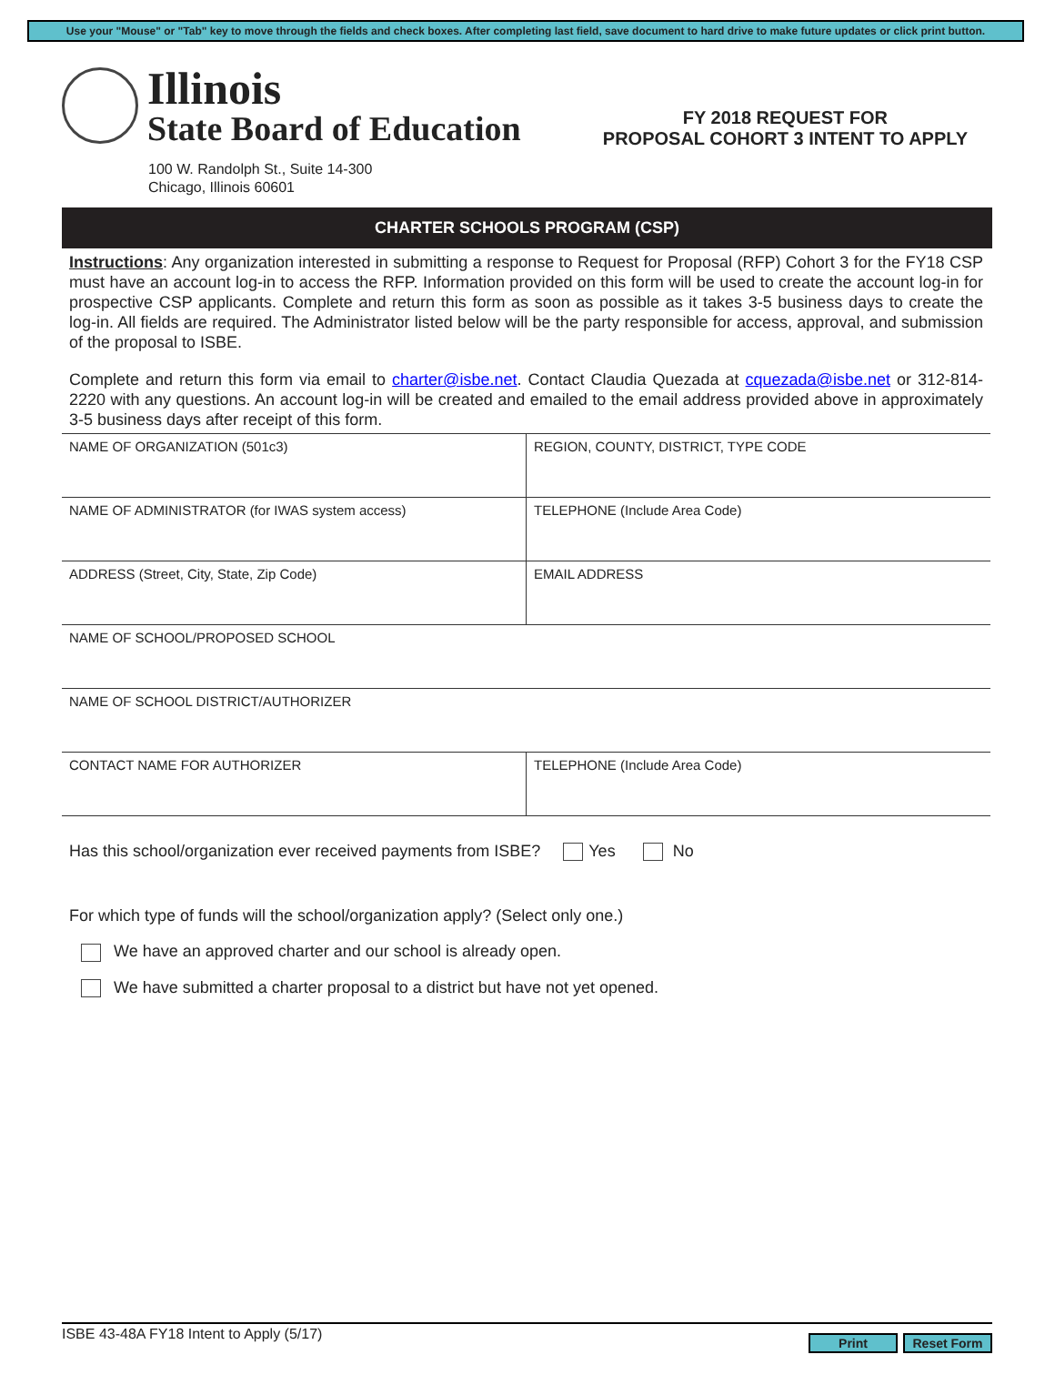Use your "Mouse" or "Tab" key to move through the fields and check boxes. After completing last field, save document to hard drive to make future updates or click print button.
Illinois
State Board of Education
FY 2018 REQUEST FOR
PROPOSAL COHORT 3 INTENT TO APPLY
100 W. Randolph St., Suite 14-300
Chicago, Illinois 60601
CHARTER SCHOOLS PROGRAM (CSP)
Instructions: Any organization interested in submitting a response to Request for Proposal (RFP) Cohort 3 for the FY18 CSP must have an account log-in to access the RFP. Information provided on this form will be used to create the account log-in for prospective CSP applicants. Complete and return this form as soon as possible as it takes 3-5 business days to create the log-in. All fields are required. The Administrator listed below will be the party responsible for access, approval, and submission of the proposal to ISBE.
Complete and return this form via email to charter@isbe.net. Contact Claudia Quezada at cquezada@isbe.net or 312-814-2220 with any questions. An account log-in will be created and emailed to the email address provided above in approximately 3-5 business days after receipt of this form.
| NAME OF ORGANIZATION (501c3) | REGION, COUNTY, DISTRICT, TYPE CODE |
| NAME OF ADMINISTRATOR (for IWAS system access) | TELEPHONE (Include Area Code) |
| ADDRESS (Street, City, State, Zip Code) | EMAIL ADDRESS |
| NAME OF SCHOOL/PROPOSED SCHOOL | |
| NAME OF SCHOOL DISTRICT/AUTHORIZER | |
| CONTACT NAME FOR AUTHORIZER | TELEPHONE (Include Area Code) |
Has this school/organization ever received payments from ISBE? Yes No
For which type of funds will the school/organization apply? (Select only one.)
We have an approved charter and our school is already open.
We have submitted a charter proposal to a district but have not yet opened.
ISBE 43-48A FY18 Intent to Apply (5/17) Reset Form Print